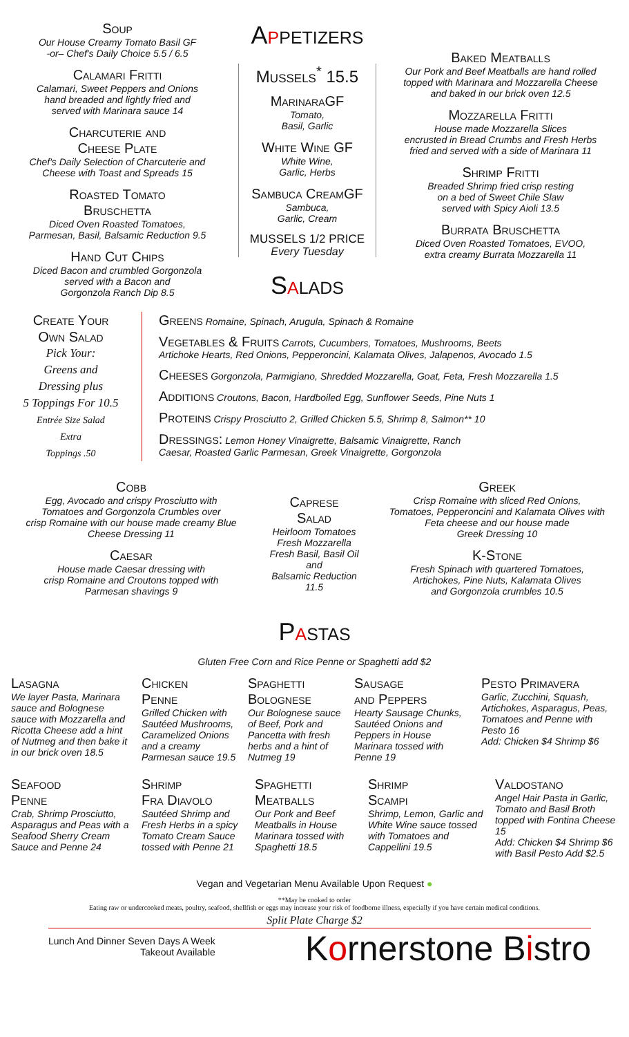Soup
Our House Creamy Tomato Basil GF
-or– Chef's Daily Choice 5.5 / 6.5
Calamari Fritti
Calamari, Sweet Peppers and Onions
hand breaded and lightly fried and
served with Marinara sauce 14
Charcuterie and
Cheese Plate
Chef's Daily Selection of Charcuterie and
Cheese with Toast and Spreads 15
Roasted Tomato
Bruschetta
Diced Oven Roasted Tomatoes,
Parmesan, Basil, Balsamic Reduction 9.5
Hand Cut Chips
Diced Bacon and crumbled Gorgonzola
served with a Bacon and
Gorgonzola Ranch Dip 8.5
Appetizers
Mussels<sup>*</sup> 15.5
MarinaraGF
Tomato,
Basil, Garlic
White Wine GF
White Wine,
Garlic, Herbs
Sambuca CreamGF
Sambuca,
Garlic, Cream
MUSSELS 1/2 PRICE
Every Tuesday
Salads
Baked Meatballs
Our Pork and Beef Meatballs are hand rolled
topped with Marinara and Mozzarella Cheese
and baked in our brick oven 12.5
Mozzarella Fritti
House made Mozzarella Slices
encrusted in Bread Crumbs and Fresh Herbs
fried and served with a side of Marinara 11
Shrimp Fritti
Breaded Shrimp fried crisp resting
on a bed of Sweet Chile Slaw
served with Spicy Aioli 13.5
Burrata Bruschetta
Diced Oven Roasted Tomatoes, EVOO,
extra creamy Burrata Mozzarella 11
Create Your
Own Salad
Pick Your:
Greens and
Dressing plus
5 Toppings For 10.5
Entrée Size Salad
Extra
Toppings .50
Greens Romaine, Spinach, Arugula, Spinach & Romaine
Vegetables & Fruits Carrots, Cucumbers, Tomatoes, Mushrooms, Beets
Artichoke Hearts, Red Onions, Pepperoncini, Kalamata Olives, Jalapenos, Avocado 1.5
Cheeses Gorgonzola, Parmigiano, Shredded Mozzarella, Goat, Feta, Fresh Mozzarella 1.5
Additions Croutons, Bacon, Hardboiled Egg, Sunflower Seeds, Pine Nuts 1
Proteins Crispy Prosciutto 2, Grilled Chicken 5.5, Shrimp 8, Salmon** 10
Dressings: Lemon Honey Vinaigrette, Balsamic Vinaigrette, Ranch
Caesar, Roasted Garlic Parmesan, Greek Vinaigrette, Gorgonzola
Cobb
Egg, Avocado and crispy Prosciutto with
Tomatoes and Gorgonzola Crumbles over
crisp Romaine with our house made creamy Blue
Cheese Dressing 11
Caesar
House made Caesar dressing with
crisp Romaine and Croutons topped with
Parmesan shavings 9
Caprese
Salad
Heirloom Tomatoes
Fresh Mozzarella
Fresh Basil, Basil Oil and
Balsamic Reduction
11.5
Greek
Crisp Romaine with sliced Red Onions,
Tomatoes, Pepperoncini and Kalamata Olives with
Feta cheese and our house made
Greek Dressing 10
K-Stone
Fresh Spinach with quartered Tomatoes,
Artichokes, Pine Nuts, Kalamata Olives
and Gorgonzola crumbles 10.5
Pastas
Gluten Free Corn and Rice Penne or Spaghetti add $2
Lasagna
We layer Pasta, Marinara sauce and Bolognese sauce with Mozzarella and Ricotta Cheese add a hint of Nutmeg and then bake it in our brick oven 18.5
Chicken
Penne
Grilled Chicken with Sautéed Mushrooms, Caramelized Onions and a creamy Parmesan sauce 19.5
Spaghetti
Bolognese
Our Bolognese sauce of Beef, Pork and Pancetta with fresh herbs and a hint of Nutmeg 19
Sausage
and Peppers
Hearty Sausage Chunks, Sautéed Onions and Peppers in House Marinara tossed with Penne 19
Pesto Primavera
Garlic, Zucchini, Squash, Artichokes, Asparagus, Peas, Tomatoes and Penne with Pesto 16
Add: Chicken $4 Shrimp $6
Seafood
Penne
Crab, Shrimp Prosciutto, Asparagus and Peas with a Seafood Sherry Cream Sauce and Penne 24
Shrimp
Fra Diavolo
Sautéed Shrimp and Fresh Herbs in a spicy Tomato Cream Sauce tossed with Penne 21
Spaghetti
Meatballs
Our Pork and Beef Meatballs in House Marinara tossed with Spaghetti 18.5
Shrimp
Scampi
Shrimp, Lemon, Garlic and White Wine sauce tossed with Tomatoes and Cappellini 19.5
Valdostano
Angel Hair Pasta in Garlic, Tomato and Basil Broth topped with Fontina Cheese 15
Add: Chicken $4 Shrimp $6
with Basil Pesto Add $2.5
Vegan and Vegetarian Menu Available Upon Request ●
**May be cooked to order
Eating raw or undercooked meats, poultry, seafood, shellfish or eggs may increase your risk of foodborne illness, especially if you have certain medical conditions.
Split Plate Charge $2
Lunch And Dinner Seven Days A Week
Takeout Available
Kornerstone Bistro